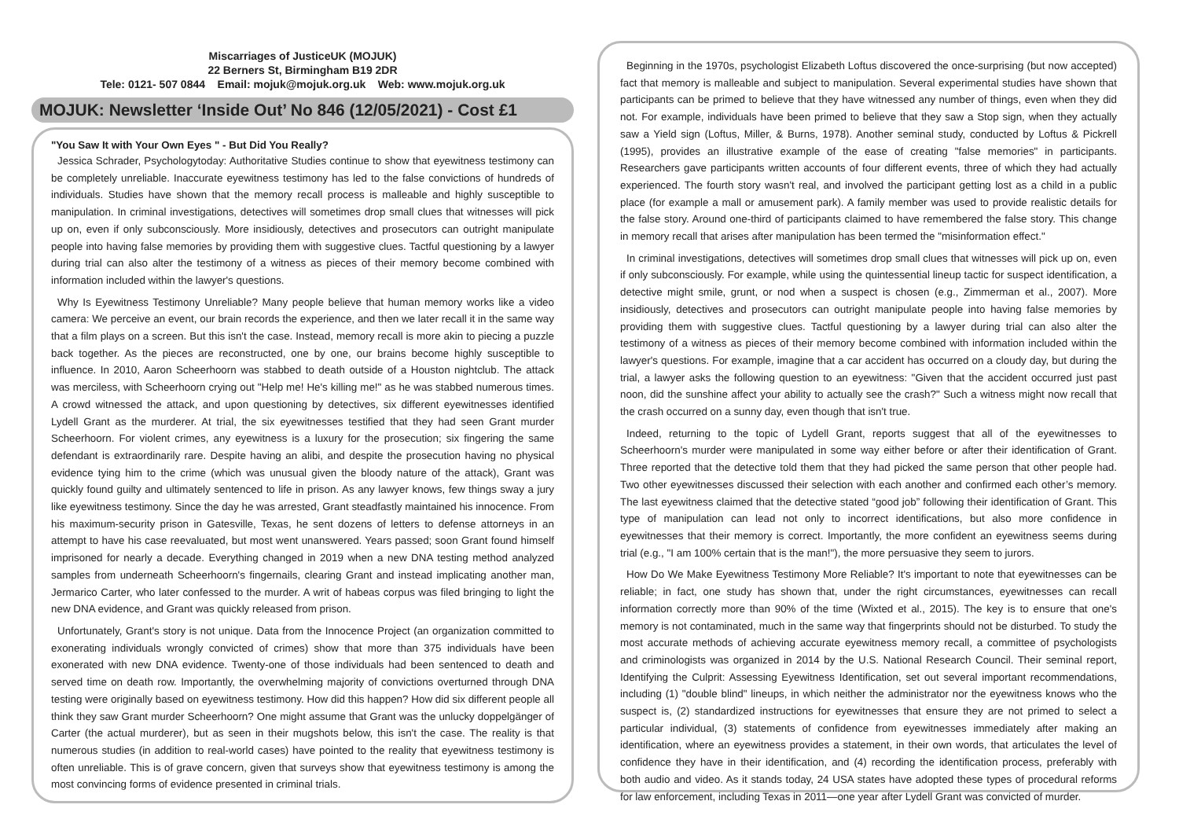Miscarriages of JusticeUK (MOJUK)
22 Berners St, Birmingham B19 2DR
Tele: 0121- 507 0844 Email: mojuk@mojuk.org.uk Web: www.mojuk.org.uk
MOJUK: Newsletter ‘Inside Out’ No 846 (12/05/2021) - Cost £1
"You Saw It with Your Own Eyes " - But Did You Really?
Jessica Schrader, Psychologytoday: Authoritative Studies continue to show that eyewitness testimony can be completely unreliable. Inaccurate eyewitness testimony has led to the false convictions of hundreds of individuals. Studies have shown that the memory recall process is malleable and highly susceptible to manipulation. In criminal investigations, detectives will sometimes drop small clues that witnesses will pick up on, even if only subconsciously. More insidiously, detectives and prosecutors can outright manipulate people into having false memories by providing them with suggestive clues. Tactful questioning by a lawyer during trial can also alter the testimony of a witness as pieces of their memory become combined with information included within the lawyer's questions.
Why Is Eyewitness Testimony Unreliable? Many people believe that human memory works like a video camera: We perceive an event, our brain records the experience, and then we later recall it in the same way that a film plays on a screen. But this isn't the case. Instead, memory recall is more akin to piecing a puzzle back together. As the pieces are reconstructed, one by one, our brains become highly susceptible to influence. In 2010, Aaron Scheerhoorn was stabbed to death outside of a Houston nightclub. The attack was merciless, with Scheerhoorn crying out "Help me! He's killing me!" as he was stabbed numerous times. A crowd witnessed the attack, and upon questioning by detectives, six different eyewitnesses identified Lydell Grant as the murderer. At trial, the six eyewitnesses testified that they had seen Grant murder Scheerhoorn. For violent crimes, any eyewitness is a luxury for the prosecution; six fingering the same defendant is extraordinarily rare. Despite having an alibi, and despite the prosecution having no physical evidence tying him to the crime (which was unusual given the bloody nature of the attack), Grant was quickly found guilty and ultimately sentenced to life in prison. As any lawyer knows, few things sway a jury like eyewitness testimony. Since the day he was arrested, Grant steadfastly maintained his innocence. From his maximum-security prison in Gatesville, Texas, he sent dozens of letters to defense attorneys in an attempt to have his case reevaluated, but most went unanswered. Years passed; soon Grant found himself imprisoned for nearly a decade. Everything changed in 2019 when a new DNA testing method analyzed samples from underneath Scheerhoorn's fingernails, clearing Grant and instead implicating another man, Jermarico Carter, who later confessed to the murder. A writ of habeas corpus was filed bringing to light the new DNA evidence, and Grant was quickly released from prison.
Unfortunately, Grant's story is not unique. Data from the Innocence Project (an organization committed to exonerating individuals wrongly convicted of crimes) show that more than 375 individuals have been exonerated with new DNA evidence. Twenty-one of those individuals had been sentenced to death and served time on death row. Importantly, the overwhelming majority of convictions overturned through DNA testing were originally based on eyewitness testimony. How did this happen? How did six different people all think they saw Grant murder Scheerhoorn? One might assume that Grant was the unlucky doppelgänger of Carter (the actual murderer), but as seen in their mugshots below, this isn't the case. The reality is that numerous studies (in addition to real-world cases) have pointed to the reality that eyewitness testimony is often unreliable. This is of grave concern, given that surveys show that eyewitness testimony is among the most convincing forms of evidence presented in criminal trials.
Beginning in the 1970s, psychologist Elizabeth Loftus discovered the once-surprising (but now accepted) fact that memory is malleable and subject to manipulation. Several experimental studies have shown that participants can be primed to believe that they have witnessed any number of things, even when they did not. For example, individuals have been primed to believe that they saw a Stop sign, when they actually saw a Yield sign (Loftus, Miller, & Burns, 1978). Another seminal study, conducted by Loftus & Pickrell (1995), provides an illustrative example of the ease of creating "false memories" in participants. Researchers gave participants written accounts of four different events, three of which they had actually experienced. The fourth story wasn't real, and involved the participant getting lost as a child in a public place (for example a mall or amusement park). A family member was used to provide realistic details for the false story. Around one-third of participants claimed to have remembered the false story. This change in memory recall that arises after manipulation has been termed the "misinformation effect."
In criminal investigations, detectives will sometimes drop small clues that witnesses will pick up on, even if only subconsciously. For example, while using the quintessential lineup tactic for suspect identification, a detective might smile, grunt, or nod when a suspect is chosen (e.g., Zimmerman et al., 2007). More insidiously, detectives and prosecutors can outright manipulate people into having false memories by providing them with suggestive clues. Tactful questioning by a lawyer during trial can also alter the testimony of a witness as pieces of their memory become combined with information included within the lawyer's questions. For example, imagine that a car accident has occurred on a cloudy day, but during the trial, a lawyer asks the following question to an eyewitness: "Given that the accident occurred just past noon, did the sunshine affect your ability to actually see the crash?" Such a witness might now recall that the crash occurred on a sunny day, even though that isn't true.
Indeed, returning to the topic of Lydell Grant, reports suggest that all of the eyewitnesses to Scheerhoorn's murder were manipulated in some way either before or after their identification of Grant. Three reported that the detective told them that they had picked the same person that other people had. Two other eyewitnesses discussed their selection with each another and confirmed each other’s memory. The last eyewitness claimed that the detective stated “good job” following their identification of Grant. This type of manipulation can lead not only to incorrect identifications, but also more confidence in eyewitnesses that their memory is correct. Importantly, the more confident an eyewitness seems during trial (e.g., "I am 100% certain that is the man!"), the more persuasive they seem to jurors.
How Do We Make Eyewitness Testimony More Reliable? It's important to note that eyewitnesses can be reliable; in fact, one study has shown that, under the right circumstances, eyewitnesses can recall information correctly more than 90% of the time (Wixted et al., 2015). The key is to ensure that one's memory is not contaminated, much in the same way that fingerprints should not be disturbed. To study the most accurate methods of achieving accurate eyewitness memory recall, a committee of psychologists and criminologists was organized in 2014 by the U.S. National Research Council. Their seminal report, Identifying the Culprit: Assessing Eyewitness Identification, set out several important recommendations, including (1) "double blind" lineups, in which neither the administrator nor the eyewitness knows who the suspect is, (2) standardized instructions for eyewitnesses that ensure they are not primed to select a particular individual, (3) statements of confidence from eyewitnesses immediately after making an identification, where an eyewitness provides a statement, in their own words, that articulates the level of confidence they have in their identification, and (4) recording the identification process, preferably with both audio and video. As it stands today, 24 USA states have adopted these types of procedural reforms for law enforcement, including Texas in 2011—one year after Lydell Grant was convicted of murder.